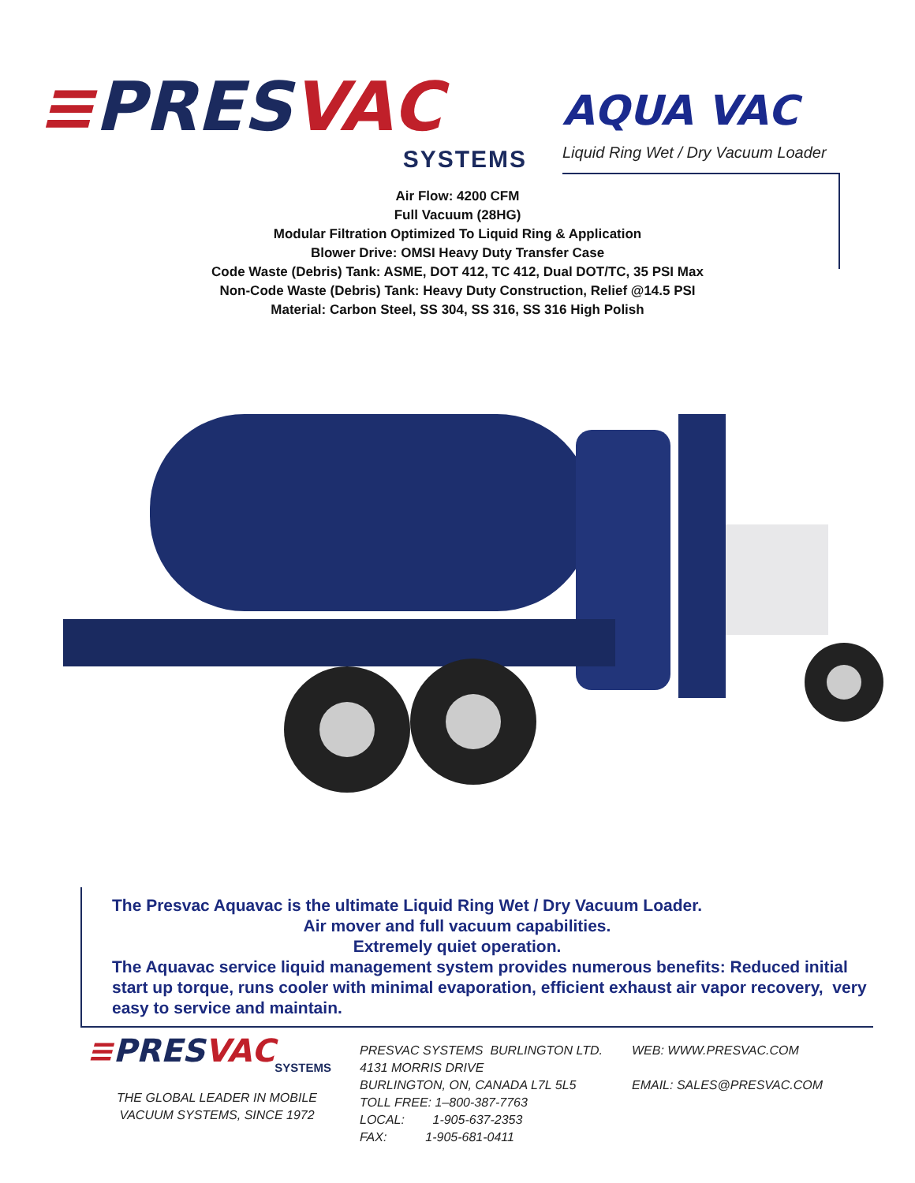≡PRESVAC
SYSTEMS
AQUA VAC
Liquid Ring Wet / Dry Vacuum Loader
Air Flow: 4200 CFM
Full Vacuum (28HG)
Modular Filtration Optimized To Liquid Ring & Application
Blower Drive: OMSI Heavy Duty Transfer Case
Code Waste (Debris) Tank: ASME, DOT 412, TC 412, Dual DOT/TC, 35 PSI Max
Non-Code Waste (Debris) Tank: Heavy Duty Construction, Relief @14.5 PSI
Material: Carbon Steel, SS 304, SS 316, SS 316 High Polish
The Presvac Aquavac is the ultimate Liquid Ring Wet / Dry Vacuum Loader.
Air mover and full vacuum capabilities.
Extremely quiet operation.
The Aquavac service liquid management system provides numerous benefits: Reduced initial start up torque, runs cooler with minimal evaporation, efficient exhaust air vapor recovery, very easy to service and maintain.
≡PRESVAC
SYSTEMS
THE GLOBAL LEADER IN MOBILE
VACUUM SYSTEMS, SINCE 1972
PRESVAC SYSTEMS BURLINGTON LTD.
4131 MORRIS DRIVE
BURLINGTON, ON, CANADA L7L 5L5
TOLL FREE: 1–800-387-7763
LOCAL: 1-905-637-2353
FAX: 1-905-681-0411
WEB: WWW.PRESVAC.COM
EMAIL: SALES@PRESVAC.COM